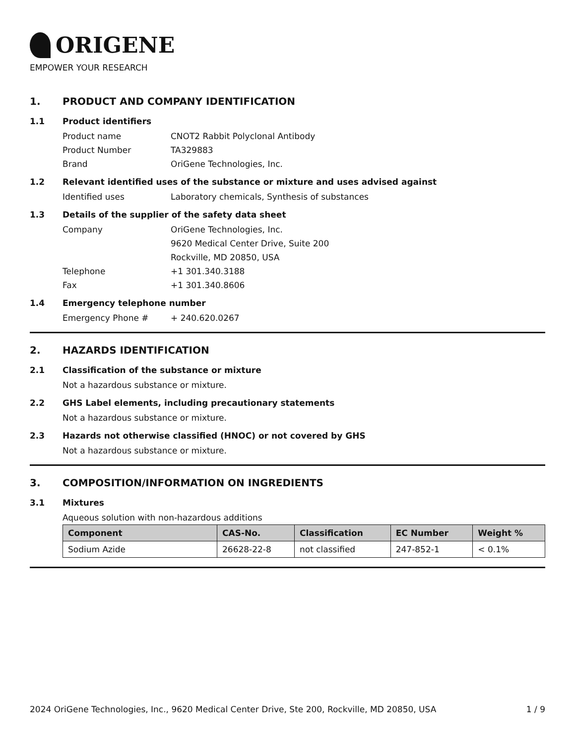ORIGENE
EMPOWER YOUR RESEARCH
1. PRODUCT AND COMPANY IDENTIFICATION
1.1 Product identifiers
Product name CNOT2 Rabbit Polyclonal Antibody
Product Number TA329883
Brand OriGene Technologies, Inc.
1.2 Relevant identified uses of the substance or mixture and uses advised against
Identified uses Laboratory chemicals, Synthesis of substances
1.3 Details of the supplier of the safety data sheet
Company OriGene Technologies, Inc.
9620 Medical Center Drive, Suite 200
Rockville, MD 20850, USA
Telephone +1 301.340.3188
Fax +1 301.340.8606
1.4 Emergency telephone number
Emergency Phone # + 240.620.0267
2. HAZARDS IDENTIFICATION
2.1 Classification of the substance or mixture
Not a hazardous substance or mixture.
2.2 GHS Label elements, including precautionary statements
Not a hazardous substance or mixture.
2.3 Hazards not otherwise classified (HNOC) or not covered by GHS
Not a hazardous substance or mixture.
3. COMPOSITION/INFORMATION ON INGREDIENTS
3.1 Mixtures
Aqueous solution with non-hazardous additions
| Component | CAS-No. | Classification | EC Number | Weight % |
| --- | --- | --- | --- | --- |
| Sodium Azide | 26628-22-8 | not classified | 247-852-1 | < 0.1% |
2024 OriGene Technologies, Inc., 9620 Medical Center Drive, Ste 200, Rockville, MD 20850, USA 1 / 9